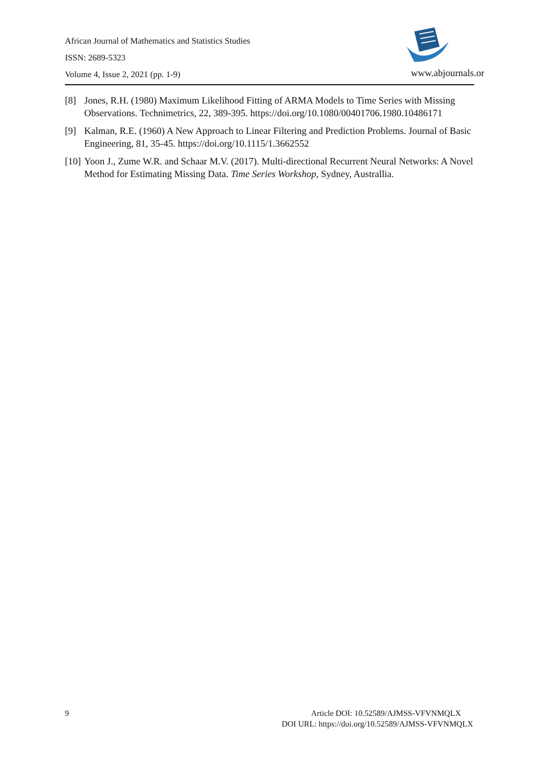African Journal of Mathematics and Statistics Studies
ISSN: 2689-5323
Volume 4, Issue 2, 2021 (pp. 1-9)
www.abjournals.or
[8] Jones, R.H. (1980) Maximum Likelihood Fitting of ARMA Models to Time Series with Missing Observations. Technimetrics, 22, 389-395. https://doi.org/10.1080/00401706.1980.10486171
[9] Kalman, R.E. (1960) A New Approach to Linear Filtering and Prediction Problems. Journal of Basic Engineering, 81, 35-45. https://doi.org/10.1115/1.3662552
[10] Yoon J., Zume W.R. and Schaar M.V. (2017). Multi-directional Recurrent Neural Networks: A Novel Method for Estimating Missing Data. Time Series Workshop, Sydney, Australlia.
9
Article DOI: 10.52589/AJMSS-VFVNMQLX
DOI URL: https://doi.org/10.52589/AJMSS-VFVNMQLX